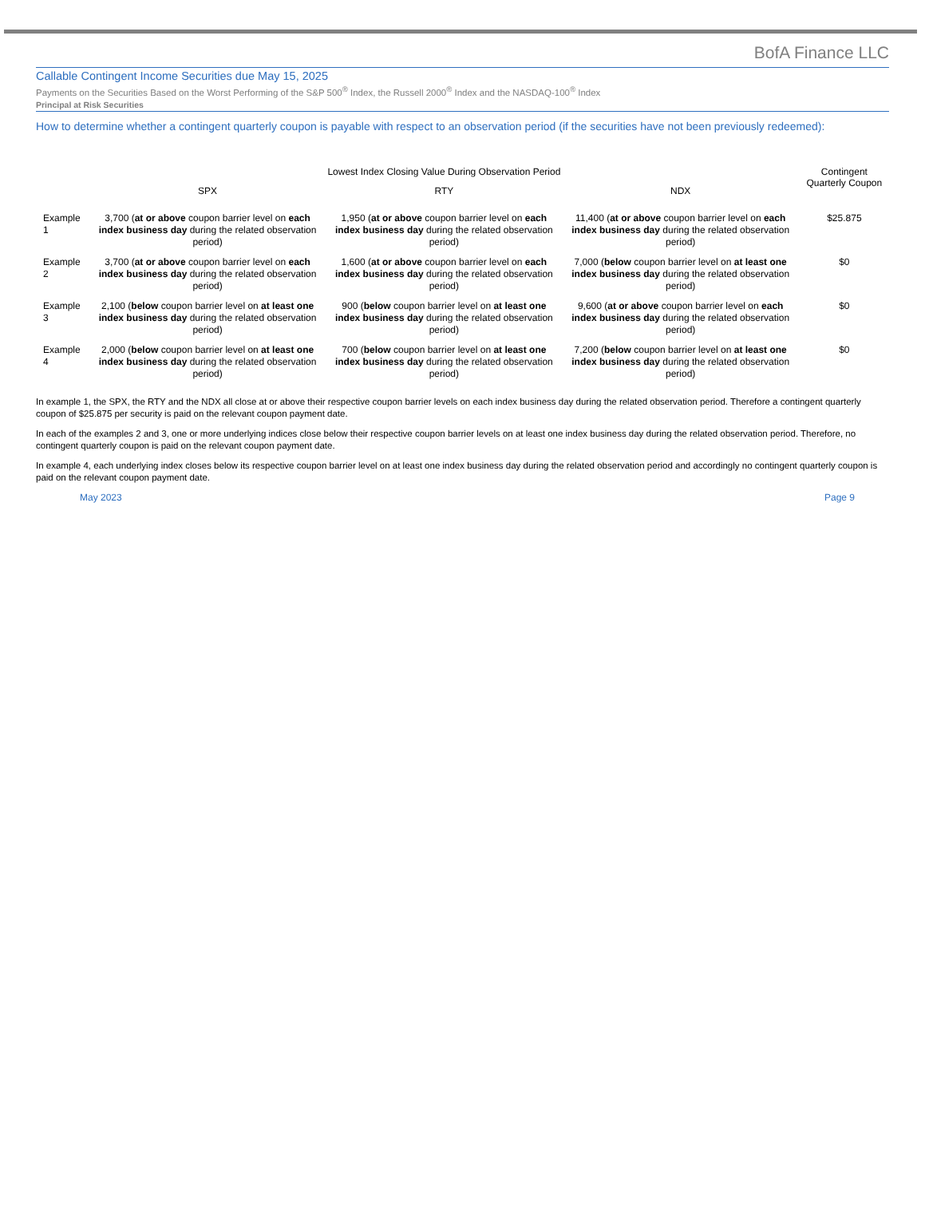BofA Finance LLC
Callable Contingent Income Securities due May 15, 2025
Payments on the Securities Based on the Worst Performing of the S&P 500<sup>®</sup> Index, the Russell 2000<sup>®</sup> Index and the NASDAQ-100<sup>®</sup> Index
Principal at Risk Securities
How to determine whether a contingent quarterly coupon is payable with respect to an observation period (if the securities have not been previously redeemed):
| | Lowest Index Closing Value During Observation Period | | | Contingent Quarterly Coupon |
| --- | --- | --- | --- | --- |
| | SPX | RTY | NDX | |
| Example 1 | 3,700 ( at or above coupon barrier level on each index business day during the related observation period) | 1,950 ( at or above coupon barrier level on each index business day during the related observation period) | 11,400 ( at or above coupon barrier level on each index business day during the related observation period) | $25.875 |
| Example 2 | 3,700 ( at or above coupon barrier level on each index business day during the related observation period) | 1,600 ( at or above coupon barrier level on each index business day during the related observation period) | 7,000 ( below coupon barrier level on at least one index business day during the related observation period) | $0 |
| Example 3 | 2,100 ( below coupon barrier level on at least one index business day during the related observation period) | 900 ( below coupon barrier level on at least one index business day during the related observation period) | 9,600 ( at or above coupon barrier level on each index business day during the related observation period) | $0 |
| Example 4 | 2,000 ( below coupon barrier level on at least one index business day during the related observation period) | 700 ( below coupon barrier level on at least one index business day during the related observation period) | 7,200 ( below coupon barrier level on at least one index business day during the related observation period) | $0 |
In example 1, the SPX, the RTY and the NDX all close at or above their respective coupon barrier levels on each index business day during the related observation period. Therefore a contingent quarterly coupon of $25.875 per security is paid on the relevant coupon payment date.
In each of the examples 2 and 3, one or more underlying indices close below their respective coupon barrier levels on at least one index business day during the related observation period. Therefore, no contingent quarterly coupon is paid on the relevant coupon payment date.
In example 4, each underlying index closes below its respective coupon barrier level on at least one index business day during the related observation period and accordingly no contingent quarterly coupon is paid on the relevant coupon payment date.
May 2023 Page 9